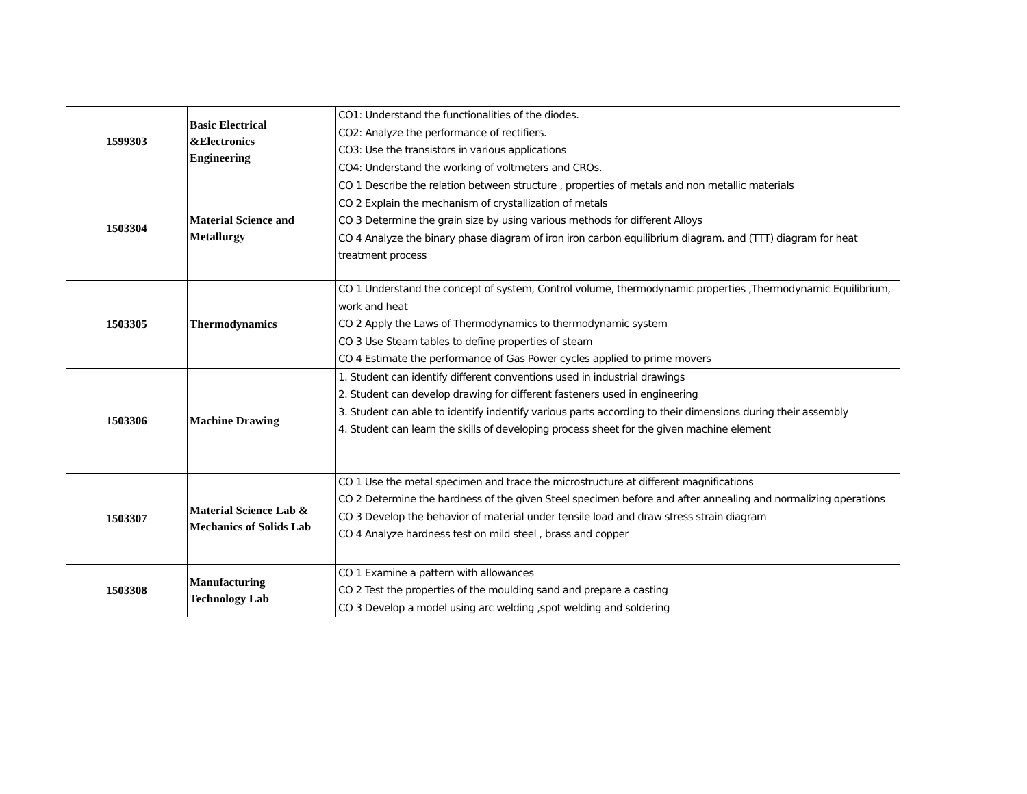| 1599303 | Basic Electrical &Electronics Engineering | CO1: Understand the functionalities of the diodes. CO2: Analyze the performance of rectifiers. CO3: Use the transistors in various applications CO4: Understand the working of voltmeters and CROs. |
| 1503304 | Material Science and Metallurgy | CO 1 Describe the relation between structure , properties of metals and non metallic materials CO 2 Explain the mechanism of crystallization of metals CO 3 Determine the grain size by using various methods for different Alloys CO 4 Analyze the binary phase diagram of iron iron carbon equilibrium diagram. and (TTT) diagram for heat treatment process |
| 1503305 | Thermodynamics | CO 1 Understand the concept of system, Control volume, thermodynamic properties ,Thermodynamic Equilibrium, work and heat CO 2 Apply the Laws of Thermodynamics to thermodynamic system CO 3 Use Steam tables to define properties of steam CO 4 Estimate the performance of Gas Power cycles applied to prime movers |
| 1503306 | Machine Drawing | 1. Student can identify different conventions used in industrial drawings 2. Student can develop drawing for different fasteners used in engineering 3. Student can able to identify indentify various parts according to their dimensions during their assembly 4. Student can learn the skills of developing process sheet for the given machine element |
| 1503307 | Material Science Lab & Mechanics of Solids Lab | CO 1 Use the metal specimen and trace the microstructure at different magnifications CO 2 Determine the hardness of the given Steel specimen before and after annealing and normalizing operations CO 3 Develop the behavior of material under tensile load and draw stress strain diagram CO 4 Analyze hardness test on mild steel , brass and copper |
| 1503308 | Manufacturing Technology Lab | CO 1 Examine a pattern with allowances CO 2 Test the properties of the moulding sand and prepare a casting CO 3 Develop a model using arc welding ,spot welding and soldering |